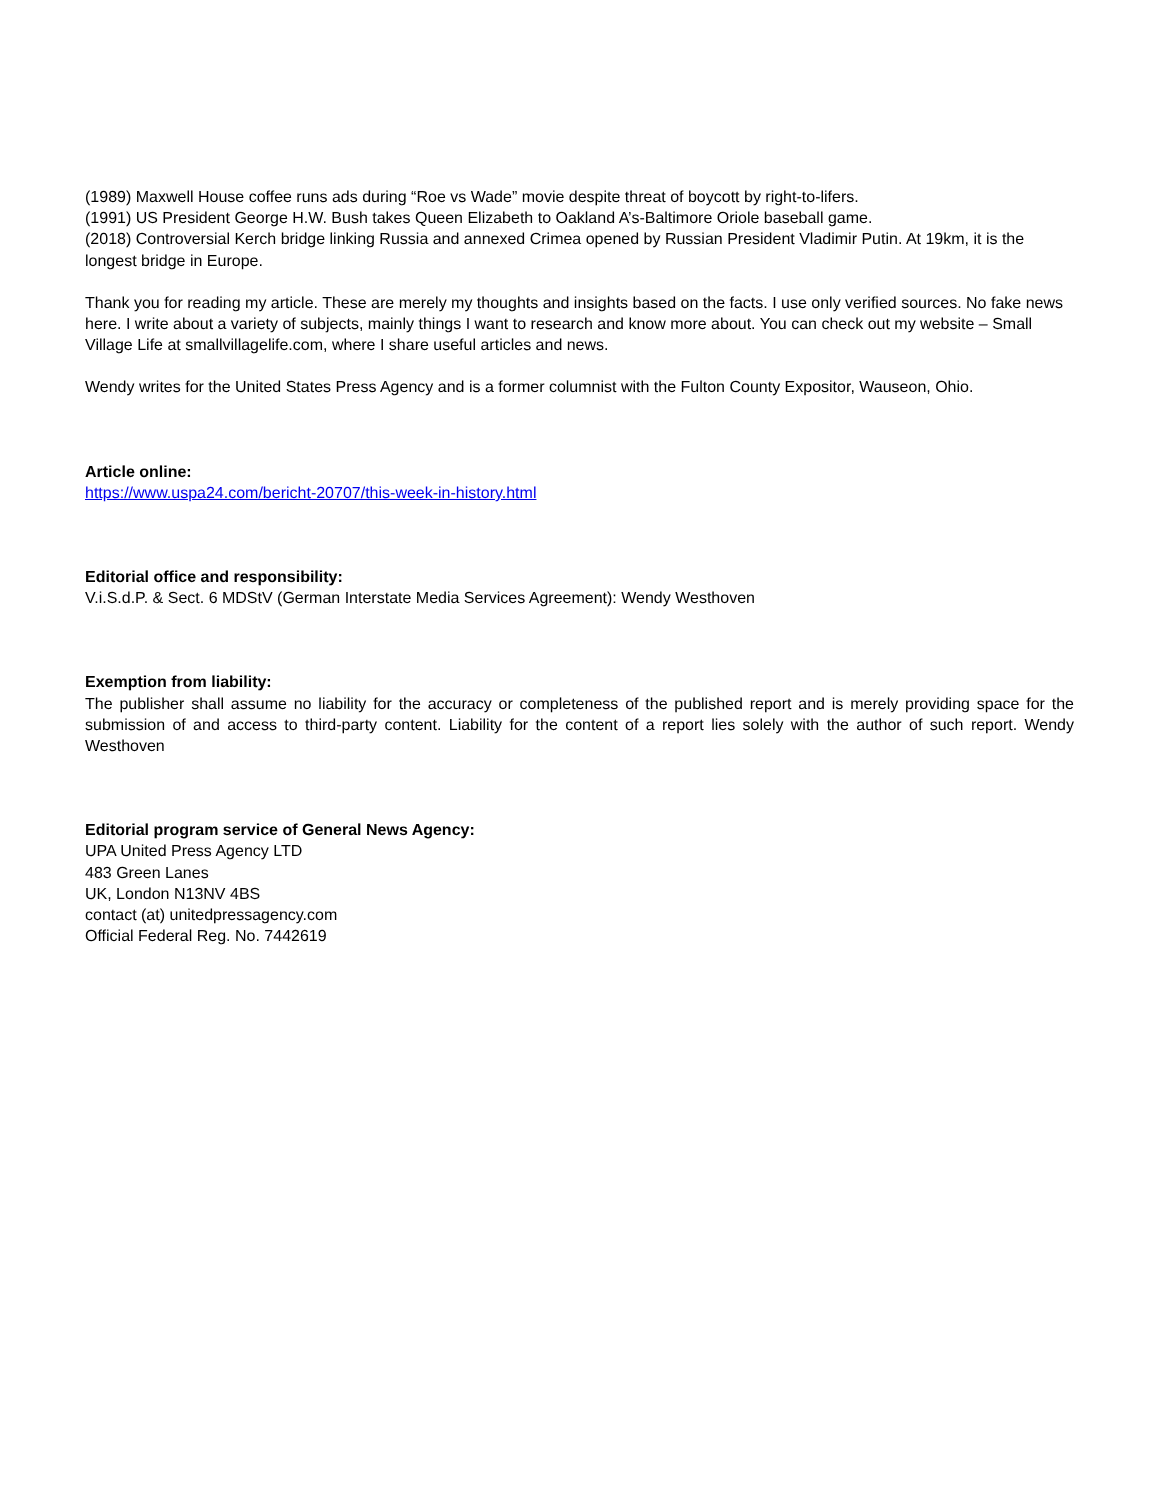(1989) Maxwell House coffee runs ads during “Roe vs Wade” movie despite threat of boycott by right-to-lifers.
(1991) US President George H.W. Bush takes Queen Elizabeth to Oakland A’s-Baltimore Oriole baseball game.
(2018) Controversial Kerch bridge linking Russia and annexed Crimea opened by Russian President Vladimir Putin. At 19km, it is the longest bridge in Europe.
Thank you for reading my article. These are merely my thoughts and insights based on the facts. I use only verified sources. No fake news here. I write about a variety of subjects, mainly things I want to research and know more about. You can check out my website – Small Village Life at smallvillagelife.com, where I share useful articles and news.
Wendy writes for the United States Press Agency and is a former columnist with the Fulton County Expositor, Wauseon, Ohio.
Article online:
https://www.uspa24.com/bericht-20707/this-week-in-history.html
Editorial office and responsibility:
V.i.S.d.P. & Sect. 6 MDStV (German Interstate Media Services Agreement): Wendy Westhoven
Exemption from liability:
The publisher shall assume no liability for the accuracy or completeness of the published report and is merely providing space for the submission of and access to third-party content. Liability for the content of a report lies solely with the author of such report. Wendy Westhoven
Editorial program service of General News Agency:
UPA United Press Agency LTD
483 Green Lanes
UK, London N13NV 4BS
contact (at) unitedpressagency.com
Official Federal Reg. No. 7442619